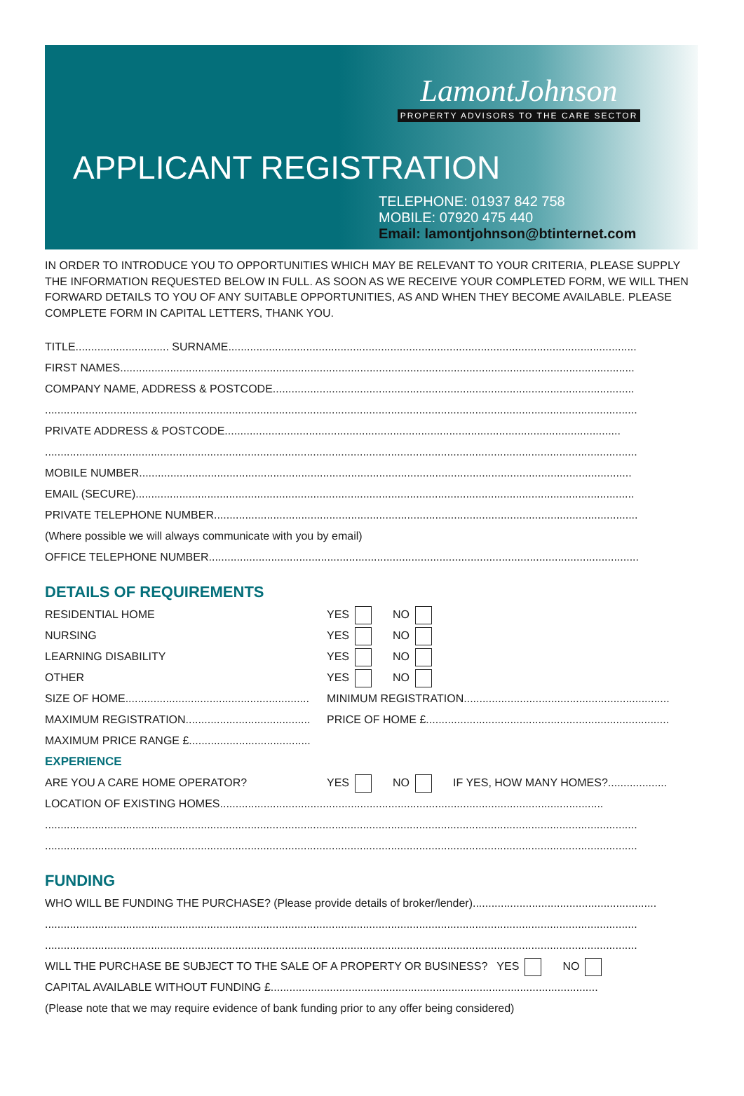LamontJohnson
PROPERTY ADVISORS TO THE CARE SECTOR
APPLICANT REGISTRATION
TELEPHONE: 01937 842 758
MOBILE: 07920 475 440
Email: lamontjohnson@btinternet.com
IN ORDER TO INTRODUCE YOU TO OPPORTUNITIES WHICH MAY BE RELEVANT TO YOUR CRITERIA, PLEASE SUPPLY THE INFORMATION REQUESTED BELOW IN FULL. AS SOON AS WE RECEIVE YOUR COMPLETED FORM, WE WILL THEN FORWARD DETAILS TO YOU OF ANY SUITABLE OPPORTUNITIES, AS AND WHEN THEY BECOME AVAILABLE. PLEASE COMPLETE FORM IN CAPITAL LETTERS, THANK YOU.
TITLE.............................. SURNAME...................................................................................................................................
FIRST NAMES.....................................................................................................................................................................
COMPANY NAME, ADDRESS & POSTCODE....................................................................................................................
..............................................................................................................................................................................................
PRIVATE ADDRESS & POSTCODE...............................................................................................................................
..............................................................................................................................................................................................
MOBILE NUMBER..............................................................................................................................................................
EMAIL (SECURE)................................................................................................................................................................
PRIVATE TELEPHONE NUMBER........................................................................................................................................
(Where possible we will always communicate with you by email)
OFFICE TELEPHONE NUMBER..........................................................................................................................................
DETAILS OF REQUIREMENTS
RESIDENTIAL HOME YES NO
NURSING YES NO
LEARNING DISABILITY YES NO
OTHER YES NO
SIZE OF HOME...........................................................
MINIMUM REGISTRATION..................................................................
MAXIMUM REGISTRATION........................................
PRICE OF HOME £..............................................................................
MAXIMUM PRICE RANGE £.......................................
EXPERIENCE
ARE YOU A CARE HOME OPERATOR? YES NO IF YES, HOW MANY HOMES?...................
LOCATION OF EXISTING HOMES...........................................................................................................................
..............................................................................................................................................................................................
..............................................................................................................................................................................................
FUNDING
WHO WILL BE FUNDING THE PURCHASE? (Please provide details of broker/lender)...........................................................
..............................................................................................................................................................................................
..............................................................................................................................................................................................
WILL THE PURCHASE BE SUBJECT TO THE SALE OF A PROPERTY OR BUSINESS? YES NO
CAPITAL AVAILABLE WITHOUT FUNDING £.........................................................................................................
(Please note that we may require evidence of bank funding prior to any offer being considered)